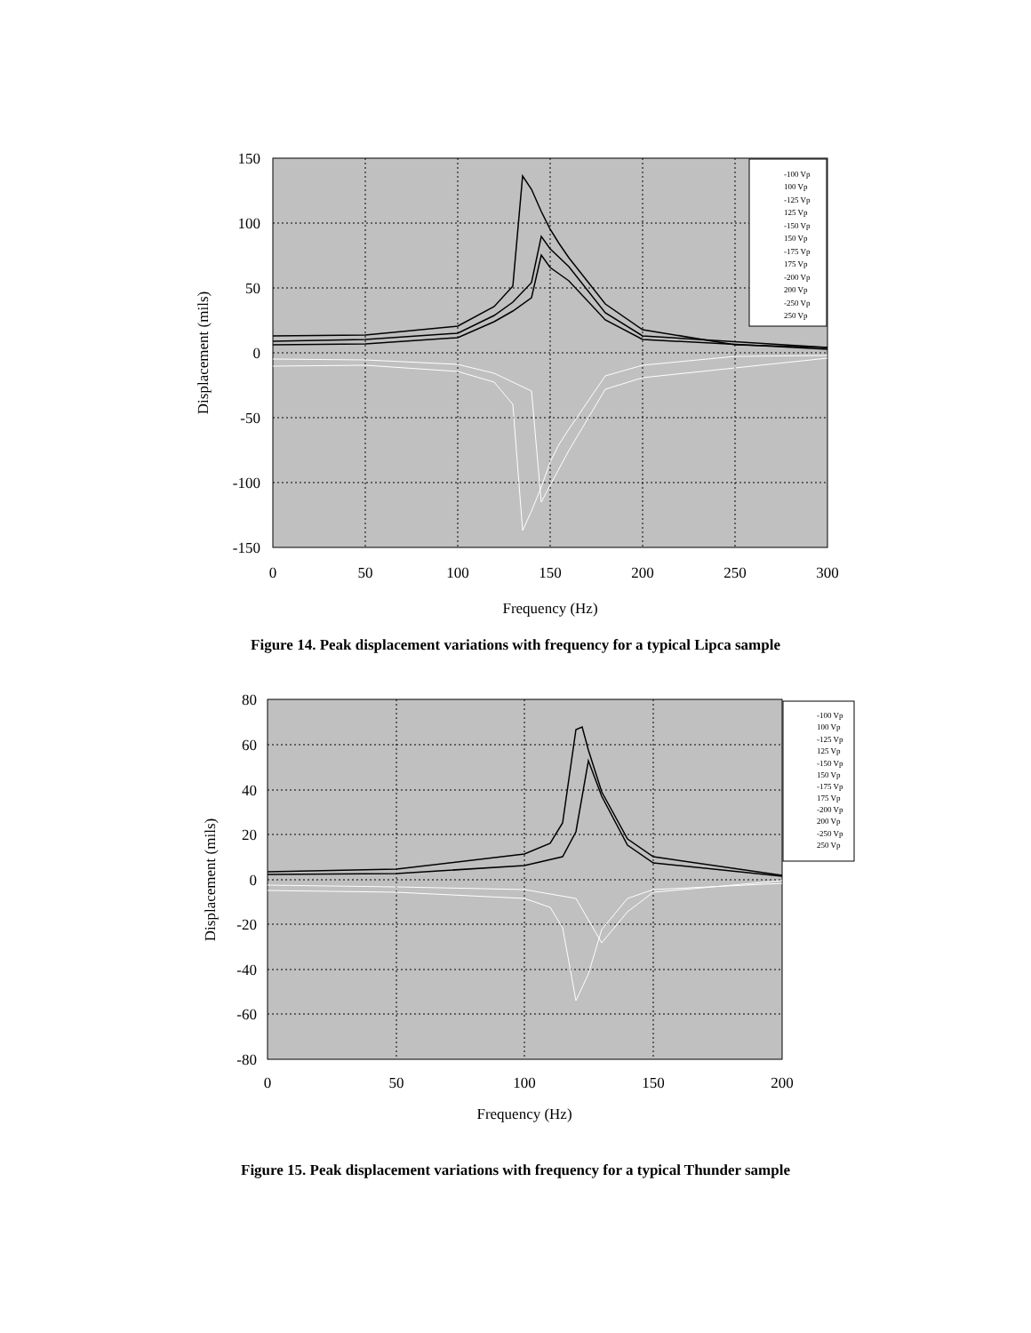-100 Vp
100 Vp
-125 Vp
125 Vp
-150 Vp
150 Vp
-175 Vp
175 Vp
-200 Vp
200 Vp
-250 Vp
250 Vp
150
100
50
0
-50
-100
-150
0
50
100
150
200
250
300
Frequency (Hz)
Displacement (mils)
Figure 14. Peak displacement variations with frequency for a typical Lipca sample
-100 Vp
100 Vp
-125 Vp
125 Vp
-150 Vp
150 Vp
-175 Vp
175 Vp
-200 Vp
200 Vp
-250 Vp
250 Vp
80
60
40
20
0
-20
-40
-60
-80
0
50
100
150
200
Frequency (Hz)
Displacement (mils)
Figure 15. Peak displacement variations with frequency for a typical Thunder sample